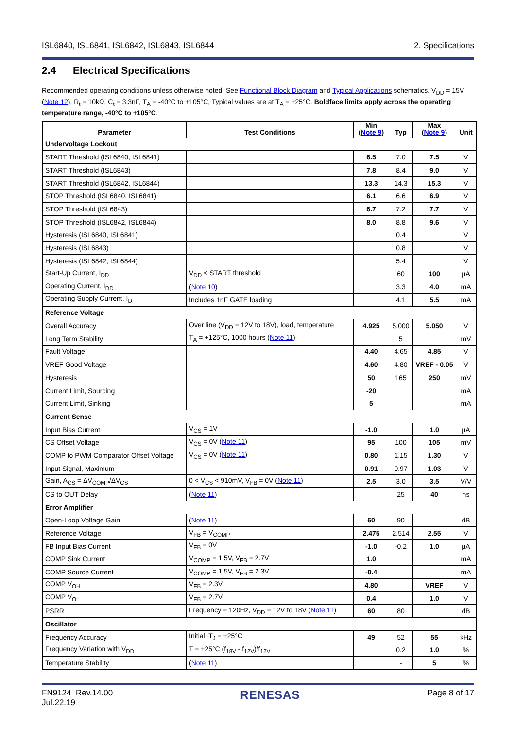ISL6840, ISL6841, ISL6842, ISL6843, ISL6844 2. Specifications
2.4 Electrical Specifications
Recommended operating conditions unless otherwise noted. See Functional Block Diagram and Typical Applications schematics. V<sub>DD</sub> = 15V (Note 12), R<sub>t</sub> = 10kΩ, C<sub>t</sub> = 3.3nF, T<sub>A</sub> = -40°C to +105°C, Typical values are at T<sub>A</sub> = +25°C. Boldface limits apply across the operating temperature range, -40°C to +105°C.
| Parameter | Test Conditions | Min ( Note 9 ) | Typ | Max ( Note 9 ) | Unit |
| --- | --- | --- | --- | --- | --- |
| Undervoltage Lockout | | | | | |
| START Threshold (ISL6840, ISL6841) | | 6.5 | 7.0 | 7.5 | V |
| START Threshold (ISL6843) | | 7.8 | 8.4 | 9.0 | V |
| START Threshold (ISL6842, ISL6844) | | 13.3 | 14.3 | 15.3 | V |
| STOP Threshold (ISL6840, ISL6841) | | 6.1 | 6.6 | 6.9 | V |
| STOP Threshold (ISL6843) | | 6.7 | 7.2 | 7.7 | V |
| STOP Threshold (ISL6842, ISL6844) | | 8.0 | 8.8 | 9.6 | V |
| Hysteresis (ISL6840, ISL6841) | | | 0.4 | | V |
| Hysteresis (ISL6843) | | | 0.8 | | V |
| Hysteresis (ISL6842, ISL6844) | | | 5.4 | | V |
| Start-Up Current, I<sub>DD</sub> | V<sub>DD</sub> < START threshold | | 60 | 100 | µA |
| Operating Current, I<sub>DD</sub> | ( Note 10 ) | | 3.3 | 4.0 | mA |
| Operating Supply Current, I<sub>D</sub> | Includes 1nF GATE loading | | 4.1 | 5.5 | mA |
| Reference Voltage | | | | | |
| Overall Accuracy | Over line (V<sub>DD</sub> = 12V to 18V), load, temperature | 4.925 | 5.000 | 5.050 | V |
| Long Term Stability | T<sub>A</sub> = +125°C, 1000 hours ( Note 11 ) | | 5 | | mV |
| Fault Voltage | | 4.40 | 4.65 | 4.85 | V |
| VREF Good Voltage | | 4.60 | 4.80 | VREF - 0.05 | V |
| Hysteresis | | 50 | 165 | 250 | mV |
| Current Limit, Sourcing | | -20 | | | mA |
| Current Limit, Sinking | | 5 | | | mA |
| Current Sense | | | | | |
| Input Bias Current | V<sub>CS</sub> = 1V | -1.0 | | 1.0 | µA |
| CS Offset Voltage | V<sub>CS</sub> = 0V ( Note 11 ) | 95 | 100 | 105 | mV |
| COMP to PWM Comparator Offset Voltage | V<sub>CS</sub> = 0V ( Note 11 ) | 0.80 | 1.15 | 1.30 | V |
| Input Signal, Maximum | | 0.91 | 0.97 | 1.03 | V |
| Gain, A<sub>CS</sub> = ΔV<sub>COMP</sub>/ΔV<sub>CS</sub> | 0 < V<sub>CS</sub> < 910mV, V<sub>FB</sub> = 0V ( Note 11 ) | 2.5 | 3.0 | 3.5 | V/V |
| CS to OUT Delay | ( Note 11 ) | | 25 | 40 | ns |
| Error Amplifier | | | | | |
| Open-Loop Voltage Gain | ( Note 11 ) | 60 | 90 | | dB |
| Reference Voltage | V<sub>FB</sub> = V<sub>COMP</sub> | 2.475 | 2.514 | 2.55 | V |
| FB Input Bias Current | V<sub>FB</sub> = 0V | -1.0 | -0.2 | 1.0 | µA |
| COMP Sink Current | V<sub>COMP</sub> = 1.5V, V<sub>FB</sub> = 2.7V | 1.0 | | | mA |
| COMP Source Current | V<sub>COMP</sub> = 1.5V, V<sub>FB</sub> = 2.3V | -0.4 | | | mA |
| COMP V<sub>OH</sub> | V<sub>FB</sub> = 2.3V | 4.80 | | VREF | V |
| COMP V<sub>OL</sub> | V<sub>FB</sub> = 2.7V | 0.4 | | 1.0 | V |
| PSRR | Frequency = 120Hz, V<sub>DD</sub> = 12V to 18V ( Note 11 ) | 60 | 80 | | dB |
| Oscillator | | | | | |
| Frequency Accuracy | Initial, T<sub>J</sub> = +25°C | 49 | 52 | 55 | kHz |
| Frequency Variation with V<sub>DD</sub> | T = +25°C (f<sub>18V</sub> - f<sub>12V</sub>)/f<sub>12V</sub> | | 0.2 | 1.0 | % |
| Temperature Stability | ( Note 11 ) | | - | 5 | % |
FN9124 Rev.14.00
Jul.22.19 RENESAS Page 8 of 17